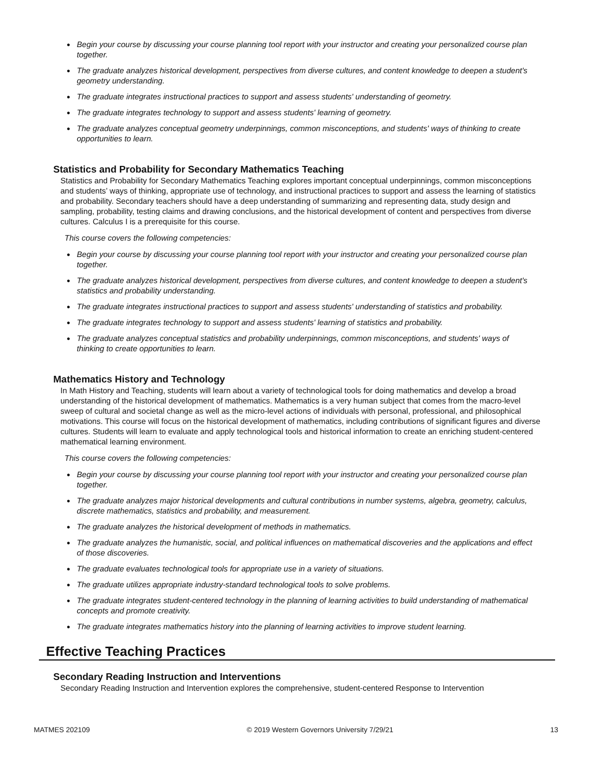● Begin your course by discussing your course planning tool report with your instructor and creating your personalized course plan together.
● The graduate analyzes historical development, perspectives from diverse cultures, and content knowledge to deepen a student's geometry understanding.
● The graduate integrates instructional practices to support and assess students' understanding of geometry.
● The graduate integrates technology to support and assess students' learning of geometry.
● The graduate analyzes conceptual geometry underpinnings, common misconceptions, and students' ways of thinking to create opportunities to learn.
Statistics and Probability for Secondary Mathematics Teaching
Statistics and Probability for Secondary Mathematics Teaching explores important conceptual underpinnings, common misconceptions and students’ ways of thinking, appropriate use of technology, and instructional practices to support and assess the learning of statistics and probability. Secondary teachers should have a deep understanding of summarizing and representing data, study design and sampling, probability, testing claims and drawing conclusions, and the historical development of content and perspectives from diverse cultures. Calculus I is a prerequisite for this course.
This course covers the following competencies:
● Begin your course by discussing your course planning tool report with your instructor and creating your personalized course plan together.
● The graduate analyzes historical development, perspectives from diverse cultures, and content knowledge to deepen a student's statistics and probability understanding.
● The graduate integrates instructional practices to support and assess students' understanding of statistics and probability.
● The graduate integrates technology to support and assess students' learning of statistics and probability.
● The graduate analyzes conceptual statistics and probability underpinnings, common misconceptions, and students' ways of thinking to create opportunities to learn.
Mathematics History and Technology
In Math History and Teaching, students will learn about a variety of technological tools for doing mathematics and develop a broad understanding of the historical development of mathematics. Mathematics is a very human subject that comes from the macro-level sweep of cultural and societal change as well as the micro-level actions of individuals with personal, professional, and philosophical motivations. This course will focus on the historical development of mathematics, including contributions of significant figures and diverse cultures. Students will learn to evaluate and apply technological tools and historical information to create an enriching student-centered mathematical learning environment.
This course covers the following competencies:
● Begin your course by discussing your course planning tool report with your instructor and creating your personalized course plan together.
● The graduate analyzes major historical developments and cultural contributions in number systems, algebra, geometry, calculus, discrete mathematics, statistics and probability, and measurement.
● The graduate analyzes the historical development of methods in mathematics.
● The graduate analyzes the humanistic, social, and political influences on mathematical discoveries and the applications and effect of those discoveries.
● The graduate evaluates technological tools for appropriate use in a variety of situations.
● The graduate utilizes appropriate industry-standard technological tools to solve problems.
● The graduate integrates student-centered technology in the planning of learning activities to build understanding of mathematical concepts and promote creativity.
● The graduate integrates mathematics history into the planning of learning activities to improve student learning.
Effective Teaching Practices
Secondary Reading Instruction and Interventions
Secondary Reading Instruction and Intervention explores the comprehensive, student-centered Response to Intervention
MATMES 202109 © 2019 Western Governors University 7/29/21 13